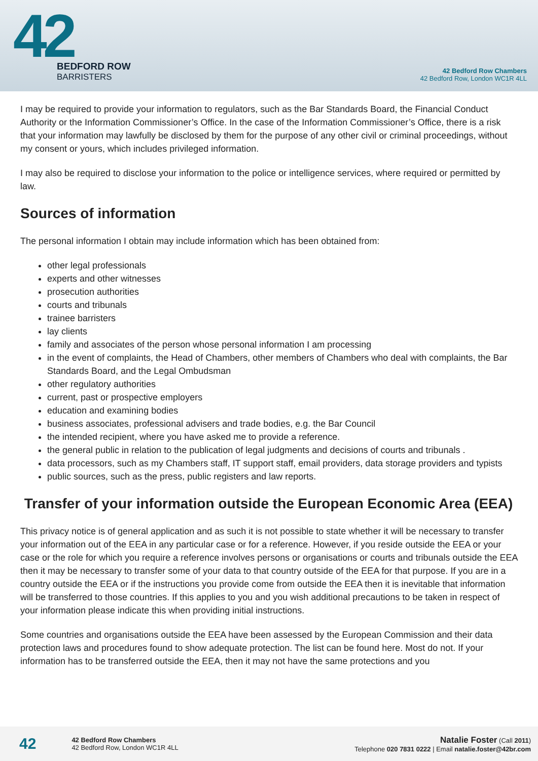42
BEDFORD ROW
BARRISTERS
42 Bedford Row Chambers
42 Bedford Row, London WC1R 4LL
I may be required to provide your information to regulators, such as the Bar Standards Board, the Financial Conduct Authority or the Information Commissioner’s Office. In the case of the Information Commissioner’s Office, there is a risk that your information may lawfully be disclosed by them for the purpose of any other civil or criminal proceedings, without my consent or yours, which includes privileged information.
I may also be required to disclose your information to the police or intelligence services, where required or permitted by law.
Sources of information
The personal information I obtain may include information which has been obtained from:
other legal professionals
experts and other witnesses
prosecution authorities
courts and tribunals
trainee barristers
lay clients
family and associates of the person whose personal information I am processing
in the event of complaints, the Head of Chambers, other members of Chambers who deal with complaints, the Bar Standards Board, and the Legal Ombudsman
other regulatory authorities
current, past or prospective employers
education and examining bodies
business associates, professional advisers and trade bodies, e.g. the Bar Council
the intended recipient, where you have asked me to provide a reference.
the general public in relation to the publication of legal judgments and decisions of courts and tribunals .
data processors, such as my Chambers staff, IT support staff, email providers, data storage providers and typists
public sources, such as the press, public registers and law reports.
Transfer of your information outside the European Economic Area (EEA)
This privacy notice is of general application and as such it is not possible to state whether it will be necessary to transfer your information out of the EEA in any particular case or for a reference. However, if you reside outside the EEA or your case or the role for which you require a reference involves persons or organisations or courts and tribunals outside the EEA then it may be necessary to transfer some of your data to that country outside of the EEA for that purpose. If you are in a country outside the EEA or if the instructions you provide come from outside the EEA then it is inevitable that information will be transferred to those countries. If this applies to you and you wish additional precautions to be taken in respect of your information please indicate this when providing initial instructions.
Some countries and organisations outside the EEA have been assessed by the European Commission and their data protection laws and procedures found to show adequate protection. The list can be found here. Most do not. If your information has to be transferred outside the EEA, then it may not have the same protections and you
42
42 Bedford Row Chambers
42 Bedford Row, London WC1R 4LL
Natalie Foster (Call 2011)
Telephone 020 7831 0222 | Email natalie.foster@42br.com